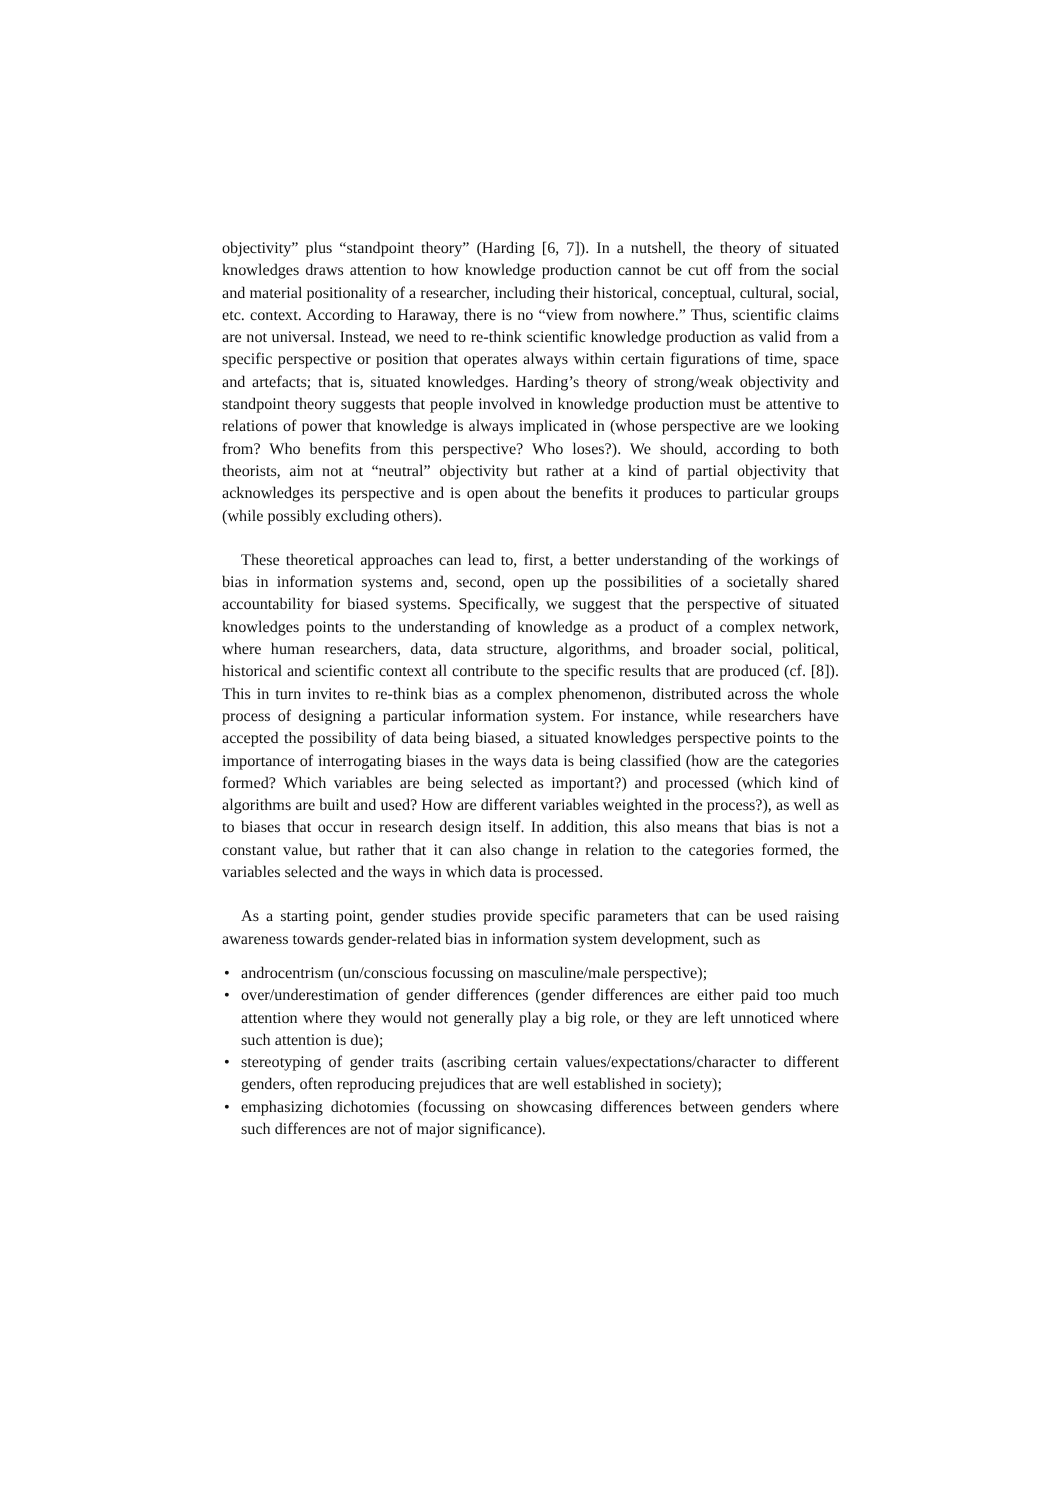objectivity” plus “standpoint theory” (Harding [6, 7]). In a nutshell, the theory of situated knowledges draws attention to how knowledge production cannot be cut off from the social and material positionality of a researcher, including their historical, conceptual, cultural, social, etc. context. According to Haraway, there is no “view from nowhere.” Thus, scientific claims are not universal. Instead, we need to re-think scientific knowledge production as valid from a specific perspective or position that operates always within certain figurations of time, space and artefacts; that is, situated knowledges. Harding’s theory of strong/weak objectivity and standpoint theory suggests that people involved in knowledge production must be attentive to relations of power that knowledge is always implicated in (whose perspective are we looking from? Who benefits from this perspective? Who loses?). We should, according to both theorists, aim not at “neutral” objectivity but rather at a kind of partial objectivity that acknowledges its perspective and is open about the benefits it produces to particular groups (while possibly excluding others).
These theoretical approaches can lead to, first, a better understanding of the workings of bias in information systems and, second, open up the possibilities of a societally shared accountability for biased systems. Specifically, we suggest that the perspective of situated knowledges points to the understanding of knowledge as a product of a complex network, where human researchers, data, data structure, algorithms, and broader social, political, historical and scientific context all contribute to the specific results that are produced (cf. [8]). This in turn invites to re-think bias as a complex phenomenon, distributed across the whole process of designing a particular information system. For instance, while researchers have accepted the possibility of data being biased, a situated knowledges perspective points to the importance of interrogating biases in the ways data is being classified (how are the categories formed? Which variables are being selected as important?) and processed (which kind of algorithms are built and used? How are different variables weighted in the process?), as well as to biases that occur in research design itself. In addition, this also means that bias is not a constant value, but rather that it can also change in relation to the categories formed, the variables selected and the ways in which data is processed.
As a starting point, gender studies provide specific parameters that can be used raising awareness towards gender-related bias in information system development, such as
• androcentrism (un/conscious focussing on masculine/male perspective);
• over/underestimation of gender differences (gender differences are either paid too much attention where they would not generally play a big role, or they are left unnoticed where such attention is due);
• stereotyping of gender traits (ascribing certain values/expectations/character to different genders, often reproducing prejudices that are well established in society);
• emphasizing dichotomies (focussing on showcasing differences between genders where such differences are not of major significance).